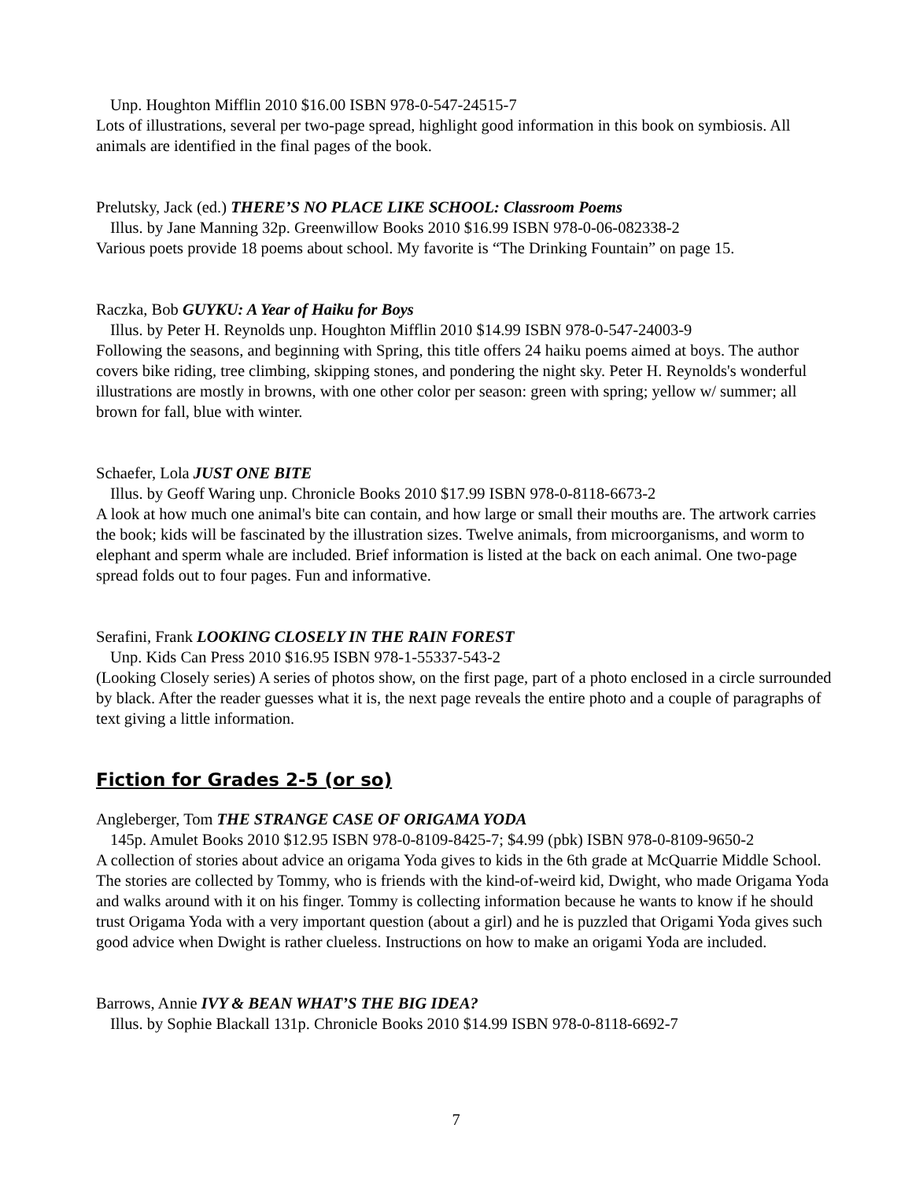Unp. Houghton Mifflin 2010 $16.00 ISBN 978-0-547-24515-7
Lots of illustrations, several per two-page spread, highlight good information in this book on symbiosis. All animals are identified in the final pages of the book.
Prelutsky, Jack (ed.) THERE’S NO PLACE LIKE SCHOOL: Classroom Poems
Illus. by Jane Manning 32p. Greenwillow Books 2010 $16.99 ISBN 978-0-06-082338-2
Various poets provide 18 poems about school. My favorite is “The Drinking Fountain” on page 15.
Raczka, Bob GUYKU: A Year of Haiku for Boys
Illus. by Peter H. Reynolds unp. Houghton Mifflin 2010 $14.99 ISBN 978-0-547-24003-9
Following the seasons, and beginning with Spring, this title offers 24 haiku poems aimed at boys. The author covers bike riding, tree climbing, skipping stones, and pondering the night sky. Peter H. Reynolds's wonderful illustrations are mostly in browns, with one other color per season: green with spring; yellow w/ summer; all brown for fall, blue with winter.
Schaefer, Lola JUST ONE BITE
Illus. by Geoff Waring unp. Chronicle Books 2010 $17.99 ISBN 978-0-8118-6673-2
A look at how much one animal's bite can contain, and how large or small their mouths are. The artwork carries the book; kids will be fascinated by the illustration sizes. Twelve animals, from microorganisms, and worm to elephant and sperm whale are included. Brief information is listed at the back on each animal. One two-page spread folds out to four pages. Fun and informative.
Serafini, Frank LOOKING CLOSELY IN THE RAIN FOREST
Unp. Kids Can Press 2010 $16.95 ISBN 978-1-55337-543-2
(Looking Closely series) A series of photos show, on the first page, part of a photo enclosed in a circle surrounded by black. After the reader guesses what it is, the next page reveals the entire photo and a couple of paragraphs of text giving a little information.
Fiction for Grades 2-5 (or so)
Angleberger, Tom THE STRANGE CASE OF ORIGAMA YODA
145p. Amulet Books 2010 $12.95 ISBN 978-0-8109-8425-7; $4.99 (pbk) ISBN 978-0-8109-9650-2
A collection of stories about advice an origama Yoda gives to kids in the 6th grade at McQuarrie Middle School. The stories are collected by Tommy, who is friends with the kind-of-weird kid, Dwight, who made Origama Yoda and walks around with it on his finger. Tommy is collecting information because he wants to know if he should trust Origama Yoda with a very important question (about a girl) and he is puzzled that Origami Yoda gives such good advice when Dwight is rather clueless. Instructions on how to make an origami Yoda are included.
Barrows, Annie IVY & BEAN WHAT’S THE BIG IDEA?
Illus. by Sophie Blackall 131p. Chronicle Books 2010 $14.99 ISBN 978-0-8118-6692-7
7